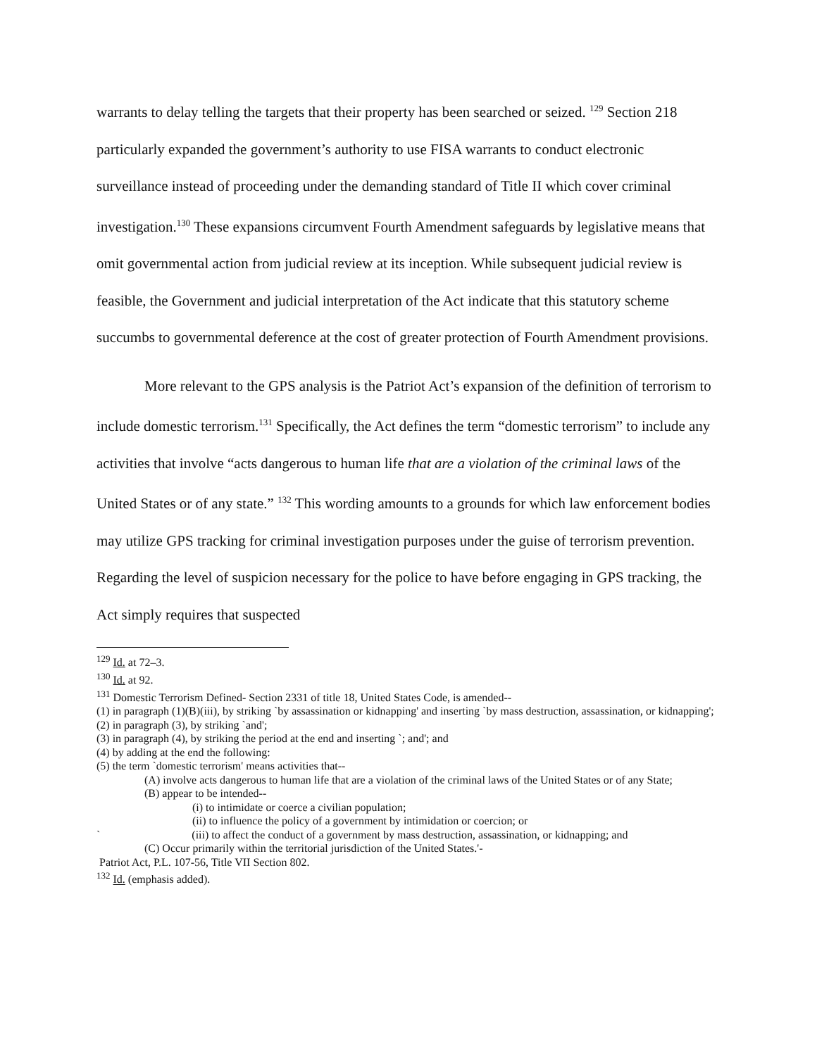warrants to delay telling the targets that their property has been searched or seized. <sup>129</sup> Section 218 particularly expanded the government’s authority to use FISA warrants to conduct electronic surveillance instead of proceeding under the demanding standard of Title II which cover criminal investigation.<sup>130</sup> These expansions circumvent Fourth Amendment safeguards by legislative means that omit governmental action from judicial review at its inception. While subsequent judicial review is feasible, the Government and judicial interpretation of the Act indicate that this statutory scheme succumbs to governmental deference at the cost of greater protection of Fourth Amendment provisions.
More relevant to the GPS analysis is the Patriot Act’s expansion of the definition of terrorism to include domestic terrorism.<sup>131</sup> Specifically, the Act defines the term “domestic terrorism” to include any activities that involve “acts dangerous to human life that are a violation of the criminal laws of the United States or of any state.” <sup>132</sup> This wording amounts to a grounds for which law enforcement bodies may utilize GPS tracking for criminal investigation purposes under the guise of terrorism prevention. Regarding the level of suspicion necessary for the police to have before engaging in GPS tracking, the Act simply requires that suspected
<sup>129</sup> Id. at 72–3.
<sup>130</sup> Id. at 92.
<sup>131</sup> Domestic Terrorism Defined- Section 2331 of title 18, United States Code, is amended--
(1) in paragraph (1)(B)(iii), by striking `by assassination or kidnapping' and inserting `by mass destruction, assassination, or kidnapping';
(2) in paragraph (3), by striking `and';
(3) in paragraph (4), by striking the period at the end and inserting `; and'; and
(4) by adding at the end the following:
(5) the term `domestic terrorism' means activities that--
(A) involve acts dangerous to human life that are a violation of the criminal laws of the United States or of any State;
(B) appear to be intended--
(i) to intimidate or coerce a civilian population;
(ii) to influence the policy of a government by intimidation or coercion; or
` (iii) to affect the conduct of a government by mass destruction, assassination, or kidnapping; and
(C) Occur primarily within the territorial jurisdiction of the United States.'-
Patriot Act, P.L. 107-56, Title VII Section 802.
<sup>132</sup> Id. (emphasis added).